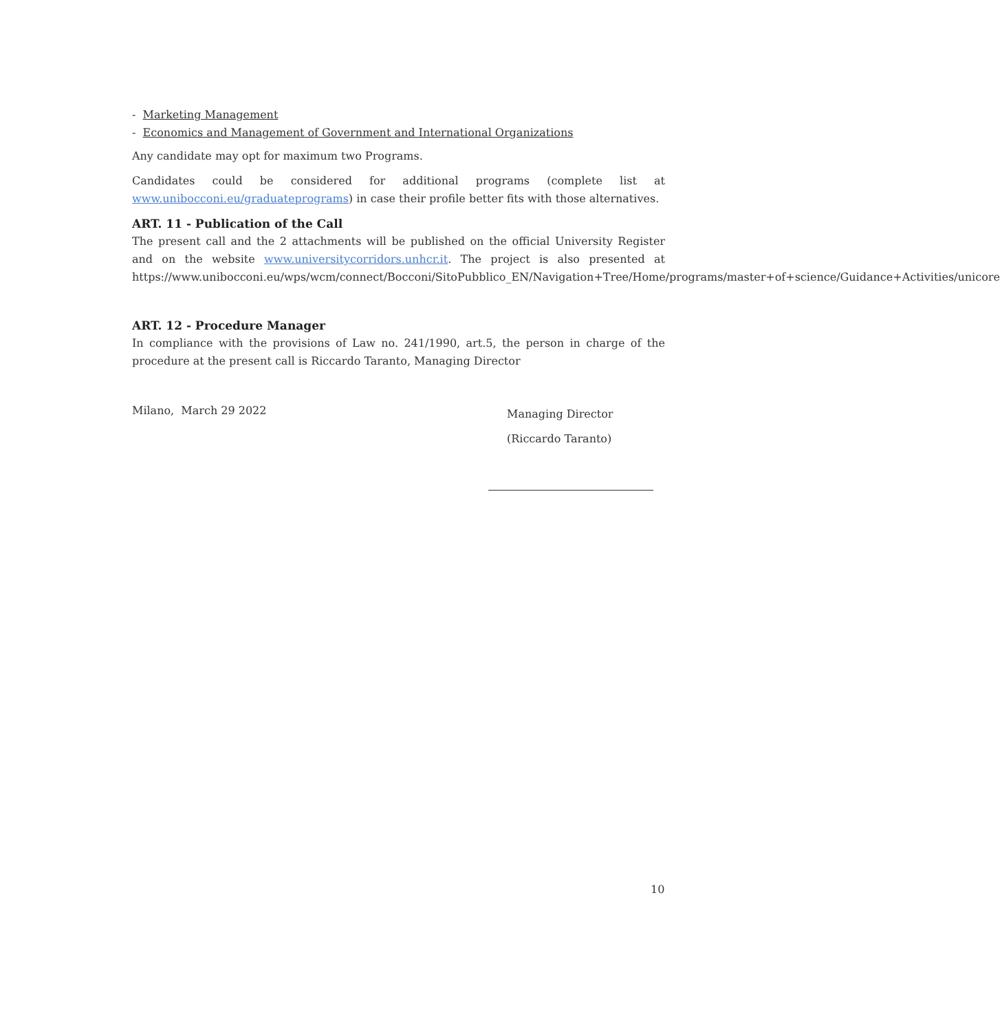- Marketing Management
- Economics and Management of Government and International Organizations
Any candidate may opt for maximum two Programs.
Candidates could be considered for additional programs (complete list at www.unibocconi.eu/graduateprograms) in case their profile better fits with those alternatives.
ART. 11 - Publication of the Call
The present call and the 2 attachments will be published on the official University Register and on the website www.universitycorridors.unhcr.it. The project is also presented at https://www.unibocconi.eu/wps/wcm/connect/Bocconi/SitoPubblico_EN/Navigation+Tree/Home/programs/master+of+science/Guidance+Activities/unicore
ART. 12 - Procedure Manager
In compliance with the provisions of Law no. 241/1990, art.5, the person in charge of the procedure at the present call is Riccardo Taranto, Managing Director
Milano, March 29 2022
Managing Director
(Riccardo Taranto)
10